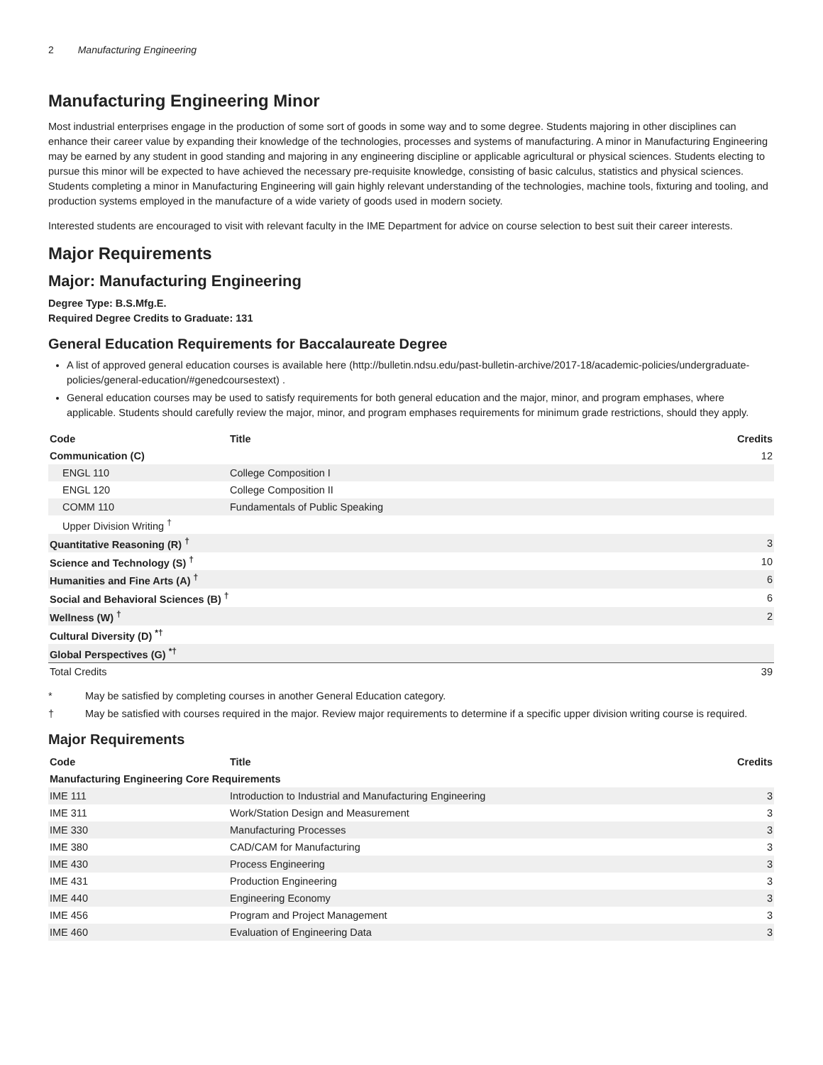2 Manufacturing Engineering
Manufacturing Engineering Minor
Most industrial enterprises engage in the production of some sort of goods in some way and to some degree. Students majoring in other disciplines can enhance their career value by expanding their knowledge of the technologies, processes and systems of manufacturing. A minor in Manufacturing Engineering may be earned by any student in good standing and majoring in any engineering discipline or applicable agricultural or physical sciences. Students electing to pursue this minor will be expected to have achieved the necessary pre-requisite knowledge, consisting of basic calculus, statistics and physical sciences. Students completing a minor in Manufacturing Engineering will gain highly relevant understanding of the technologies, machine tools, fixturing and tooling, and production systems employed in the manufacture of a wide variety of goods used in modern society.
Interested students are encouraged to visit with relevant faculty in the IME Department for advice on course selection to best suit their career interests.
Major Requirements
Major: Manufacturing Engineering
Degree Type: B.S.Mfg.E.
Required Degree Credits to Graduate: 131
General Education Requirements for Baccalaureate Degree
A list of approved general education courses is available here (http://bulletin.ndsu.edu/past-bulletin-archive/2017-18/academic-policies/undergraduate-policies/general-education/#genedcoursestext) .
General education courses may be used to satisfy requirements for both general education and the major, minor, and program emphases, where applicable. Students should carefully review the major, minor, and program emphases requirements for minimum grade restrictions, should they apply.
| Code | Title | Credits |
| --- | --- | --- |
| Communication (C) | | 12 |
| ENGL 110 | College Composition I | |
| ENGL 120 | College Composition II | |
| COMM 110 | Fundamentals of Public Speaking | |
| Upper Division Writing <sup>†</sup> | | |
| Quantitative Reasoning (R) <sup>†</sup> | | 3 |
| Science and Technology (S) <sup>†</sup> | | 10 |
| Humanities and Fine Arts (A) <sup>†</sup> | | 6 |
| Social and Behavioral Sciences (B) <sup>†</sup> | | 6 |
| Wellness (W) <sup>†</sup> | | 2 |
| Cultural Diversity (D) <sup>*†</sup> | | |
| Global Perspectives (G) <sup>*†</sup> | | |
| Total Credits | | 39 |
* May be satisfied by completing courses in another General Education category.
† May be satisfied with courses required in the major. Review major requirements to determine if a specific upper division writing course is required.
Major Requirements
| Code | Title | Credits |
| --- | --- | --- |
| Manufacturing Engineering Core Requirements | | |
| IME 111 | Introduction to Industrial and Manufacturing Engineering | 3 |
| IME 311 | Work/Station Design and Measurement | 3 |
| IME 330 | Manufacturing Processes | 3 |
| IME 380 | CAD/CAM for Manufacturing | 3 |
| IME 430 | Process Engineering | 3 |
| IME 431 | Production Engineering | 3 |
| IME 440 | Engineering Economy | 3 |
| IME 456 | Program and Project Management | 3 |
| IME 460 | Evaluation of Engineering Data | 3 |